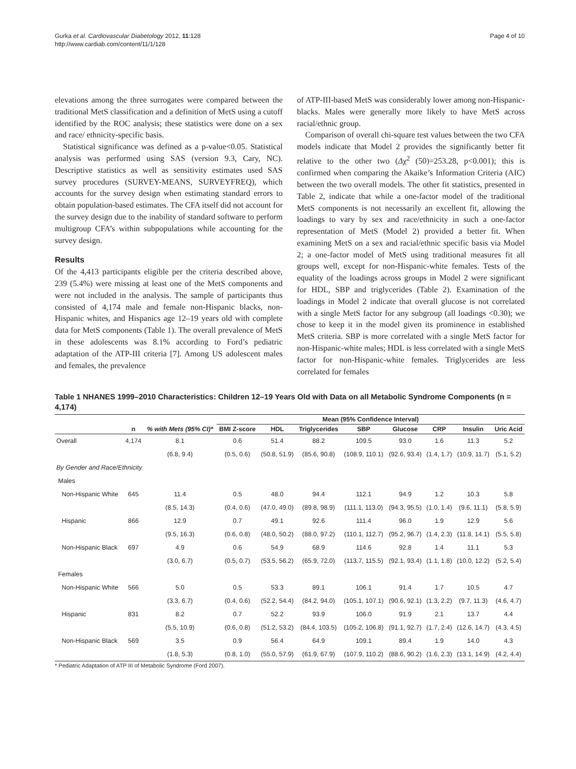Gurka et al. Cardiovascular Diabetology 2012, 11:128
http://www.cardiab.com/content/11/1/128
Page 4 of 10
elevations among the three surrogates were compared between the traditional MetS classification and a definition of MetS using a cutoff identified by the ROC analysis; these statistics were done on a sex and race/ ethnicity-specific basis.
Statistical significance was defined as a p-value<0.05. Statistical analysis was performed using SAS (version 9.3, Cary, NC). Descriptive statistics as well as sensitivity estimates used SAS survey procedures (SURVEY-MEANS, SURVEYFREQ), which accounts for the survey design when estimating standard errors to obtain population-based estimates. The CFA itself did not account for the survey design due to the inability of standard software to perform multigroup CFA’s within subpopulations while accounting for the survey design.
Results
Of the 4,413 participants eligible per the criteria described above, 239 (5.4%) were missing at least one of the MetS components and were not included in the analysis. The sample of participants thus consisted of 4,174 male and female non-Hispanic blacks, non-Hispanic whites, and Hispanics age 12–19 years old with complete data for MetS components (Table 1). The overall prevalence of MetS in these adolescents was 8.1% according to Ford’s pediatric adaptation of the ATP-III criteria [7]. Among US adolescent males and females, the prevalence
of ATP-III-based MetS was considerably lower among non-Hispanic-blacks. Males were generally more likely to have MetS across racial/ethnic group.
Comparison of overall chi-square test values between the two CFA models indicate that Model 2 provides the significantly better fit relative to the other two (Δχ<sup>2</sup> (50)=253.28, p<0.001); this is confirmed when comparing the Akaike’s Information Criteria (AIC) between the two overall models. The other fit statistics, presented in Table 2, indicate that while a one-factor model of the traditional MetS components is not necessarily an excellent fit, allowing the loadings to vary by sex and race/ethnicity in such a one-factor representation of MetS (Model 2) provided a better fit. When examining MetS on a sex and racial/ethnic specific basis via Model 2; a one-factor model of MetS using traditional measures fit all groups well, except for non-Hispanic-white females. Tests of the equality of the loadings across groups in Model 2 were significant for HDL, SBP and triglycerides (Table 2). Examination of the loadings in Model 2 indicate that overall glucose is not correlated with a single MetS factor for any subgroup (all loadings <0.30); we chose to keep it in the model given its prominence in established MetS criteria. SBP is more correlated with a single MetS factor for non-Hispanic-white males; HDL is less correlated with a single MetS factor for non-Hispanic-white females. Triglycerides are less correlated for females
Table 1 NHANES 1999–2010 Characteristics: Children 12–19 Years Old with Data on all Metabolic Syndrome Components (n = 4,174)
| | | | Mean (95% Confidence Interval) | | | | | | | |
| --- | --- | --- | --- | --- | --- | --- | --- | --- | --- | --- |
| | n | % with Mets (95% CI)* | BMI Z-score | HDL | Triglycerides | SBP | Glucose | CRP | Insulin | Uric Acid |
| Overall | 4,174 | 8.1 | 0.6 | 51.4 | 88.2 | 109.5 | 93.0 | 1.6 | 11.3 | 5.2 |
| | | (6.8, 9.4) | (0.5, 0.6) | (50.8, 51.9) | (85.6, 90.8) | (108.9, 110.1) | (92.6, 93.4) | (1.4, 1.7) | (10.9, 11.7) | (5.1, 5.2) |
| By Gender and Race/Ethnicity | | | | | | | | | | |
| Males | | | | | | | | | | |
| Non-Hispanic White | 645 | 11.4 | 0.5 | 48.0 | 94.4 | 112.1 | 94.9 | 1.2 | 10.3 | 5.8 |
| | | (8.5, 14.3) | (0.4, 0.6) | (47.0, 49.0) | (89.8, 98.9) | (111.1, 113.0) | (94.3, 95.5) | (1.0, 1.4) | (9.6, 11.1) | (5.8, 5.9) |
| Hispanic | 866 | 12.9 | 0.7 | 49.1 | 92.6 | 111.4 | 96.0 | 1.9 | 12.9 | 5.6 |
| | | (9.5, 16.3) | (0.6, 0.8) | (48.0, 50.2) | (88.0, 97.2) | (110.1, 112.7) | (95.2, 96.7) | (1.4, 2.3) | (11.8, 14.1) | (5.5, 5.8) |
| Non-Hispanic Black | 697 | 4.9 | 0.6 | 54.9 | 68.9 | 114.6 | 92.8 | 1.4 | 11.1 | 5.3 |
| | | (3.0, 6.7) | (0.5, 0.7) | (53.5, 56.2) | (65.9, 72.0) | (113.7, 115.5) | (92.1, 93.4) | (1.1, 1.8) | (10.0, 12.2) | (5.2, 5.4) |
| Females | | | | | | | | | | |
| Non-Hispanic White | 566 | 5.0 | 0.5 | 53.3 | 89.1 | 106.1 | 91.4 | 1.7 | 10.5 | 4.7 |
| | | (3.3, 6.7) | (0.4, 0.6) | (52.2, 54.4) | (84.2, 94.0) | (105.1, 107.1) | (90.6, 92.1) | (1.3, 2.2) | (9.7, 11.3) | (4.6, 4.7) |
| Hispanic | 831 | 8.2 | 0.7 | 52.2 | 93.9 | 106.0 | 91.9 | 2.1 | 13.7 | 4.4 |
| | | (5.5, 10.9) | (0.6, 0.8) | (51.2, 53.2) | (84.4, 103.5) | (105.2, 106.8) | (91.1, 92.7) | (1.7, 2.4) | (12.6, 14.7) | (4.3, 4.5) |
| Non-Hispanic Black | 569 | 3.5 | 0.9 | 56.4 | 64.9 | 109.1 | 89.4 | 1.9 | 14.0 | 4.3 |
| | | (1.8, 5.3) | (0.8, 1.0) | (55.0, 57.9) | (61.9, 67.9) | (107.9, 110.2) | (88.6, 90.2) | (1.6, 2.3) | (13.1, 14.9) | (4.2, 4.4) |
* Pediatric Adaptation of ATP III of Metabolic Syndrome (Ford 2007).